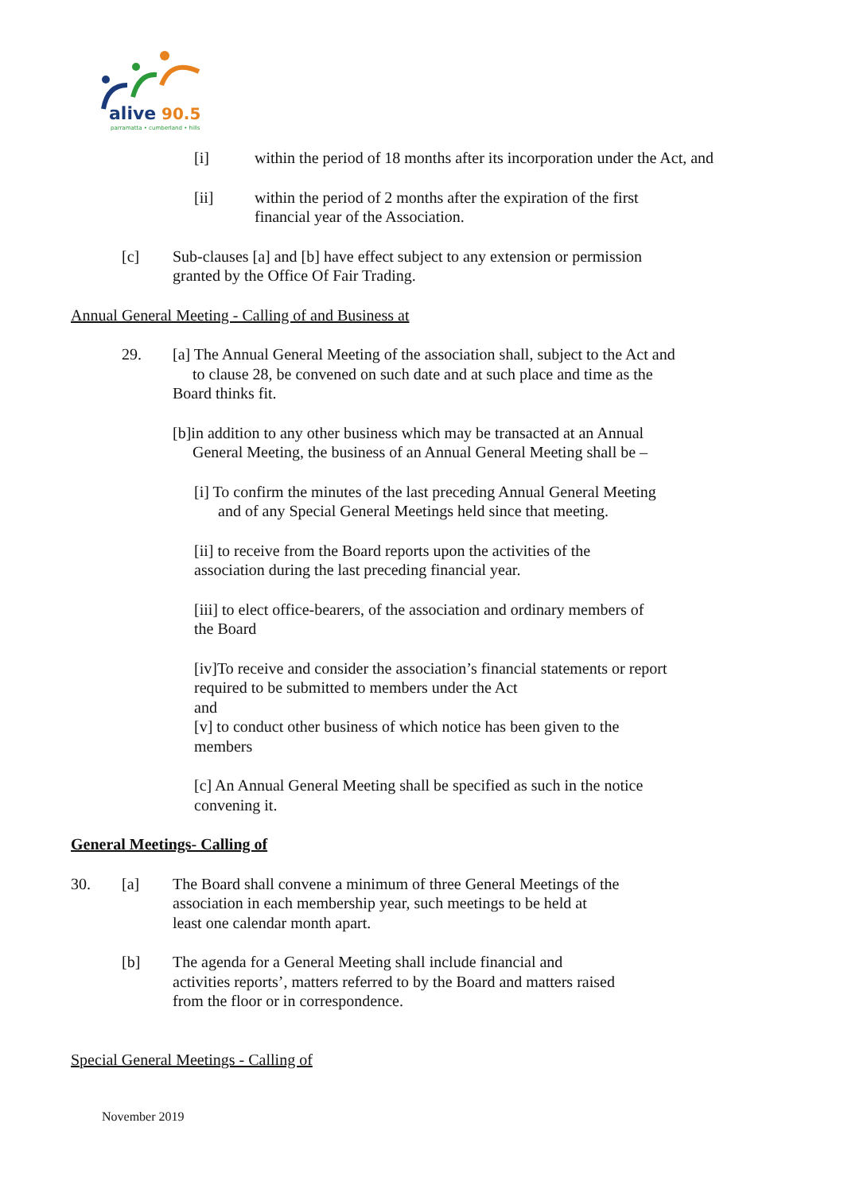alive
90.5
parramatta • cumberland • hills
[i] within the period of 18 months after its incorporation under the Act, and
[ii] within the period of 2 months after the expiration of the first
financial year of the Association.
[c] Sub-clauses [a] and [b] have effect subject to any extension or permission
granted by the Office Of Fair Trading.
Annual General Meeting - Calling of and Business at
29. [a] The Annual General Meeting of the association shall, subject to the Act and
to clause 28, be convened on such date and at such place and time as the
Board thinks fit.
[b]in addition to any other business which may be transacted at an Annual
General Meeting, the business of an Annual General Meeting shall be –
[i] To confirm the minutes of the last preceding Annual General Meeting
and of any Special General Meetings held since that meeting.
[ii] to receive from the Board reports upon the activities of the
association during the last preceding financial year.
[iii] to elect office-bearers, of the association and ordinary members of
the Board
[iv]To receive and consider the association’s financial statements or report
required to be submitted to members under the Act
and
[v] to conduct other business of which notice has been given to the
members
[c] An Annual General Meeting shall be specified as such in the notice
convening it.
General Meetings- Calling of
30. [a] The Board shall convene a minimum of three General Meetings of the
association in each membership year, such meetings to be held at
least one calendar month apart.
[b] The agenda for a General Meeting shall include financial and
activities reports’, matters referred to by the Board and matters raised
from the floor or in correspondence.
Special General Meetings - Calling of
November 2019